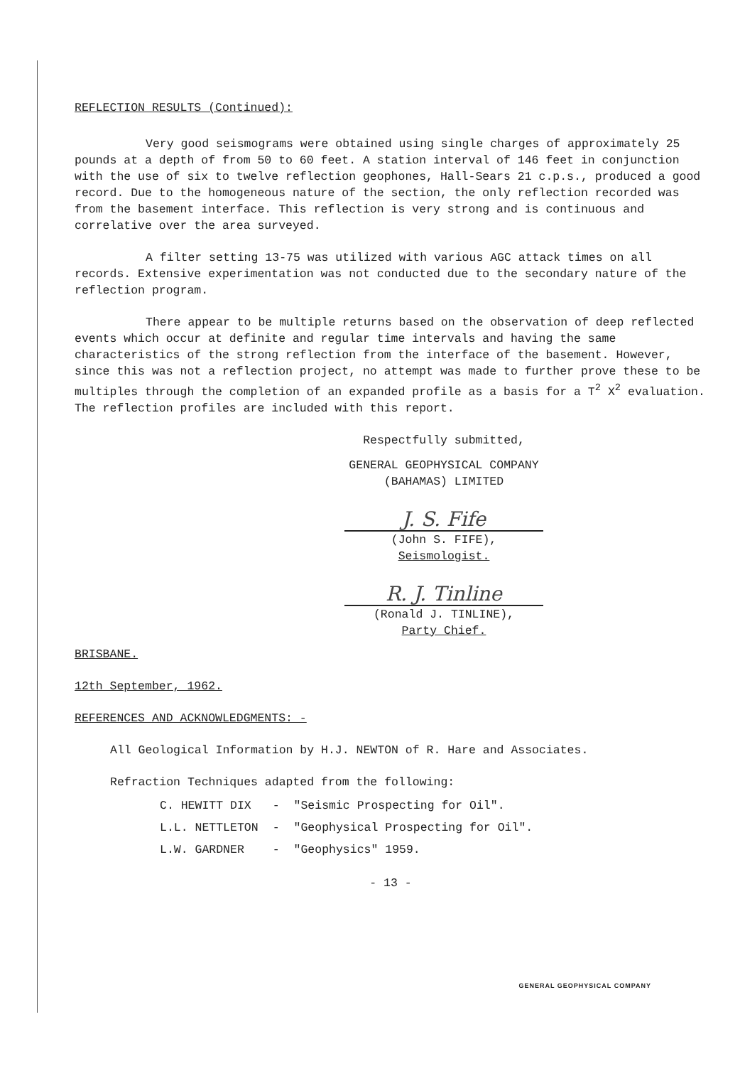REFLECTION RESULTS (Continued):
Very good seismograms were obtained using single charges of approximately 25 pounds at a depth of from 50 to 60 feet. A station interval of 146 feet in conjunction with the use of six to twelve reflection geophones, Hall-Sears 21 c.p.s., produced a good record. Due to the homogeneous nature of the section, the only reflection recorded was from the basement interface. This reflection is very strong and is continuous and correlative over the area surveyed.
A filter setting 13-75 was utilized with various AGC attack times on all records. Extensive experimentation was not conducted due to the secondary nature of the reflection program.
There appear to be multiple returns based on the observation of deep reflected events which occur at definite and regular time intervals and having the same characteristics of the strong reflection from the interface of the basement. However, since this was not a reflection project, no attempt was made to further prove these to be multiples through the completion of an expanded profile as a basis for a T<sup>2</sup> X<sup>2</sup> evaluation. The reflection profiles are included with this report.
Respectfully submitted,
GENERAL GEOPHYSICAL COMPANY
(BAHAMAS) LIMITED
J. S. Fife
(John S. FIFE),
Seismologist.
R. J. Tinline
(Ronald J. TINLINE),
Party Chief.
BRISBANE.
12th September, 1962.
REFERENCES AND ACKNOWLEDGMENTS: -
All Geological Information by H.J. NEWTON of R. Hare and Associates.
Refraction Techniques adapted from the following:
| C. HEWITT DIX | - | "Seismic Prospecting for Oil". |
| L.L. NETTLETON | - | "Geophysical Prospecting for Oil". |
| L.W. GARDNER | - | "Geophysics" 1959. |
- 13 -
GENERAL GEOPHYSICAL COMPANY